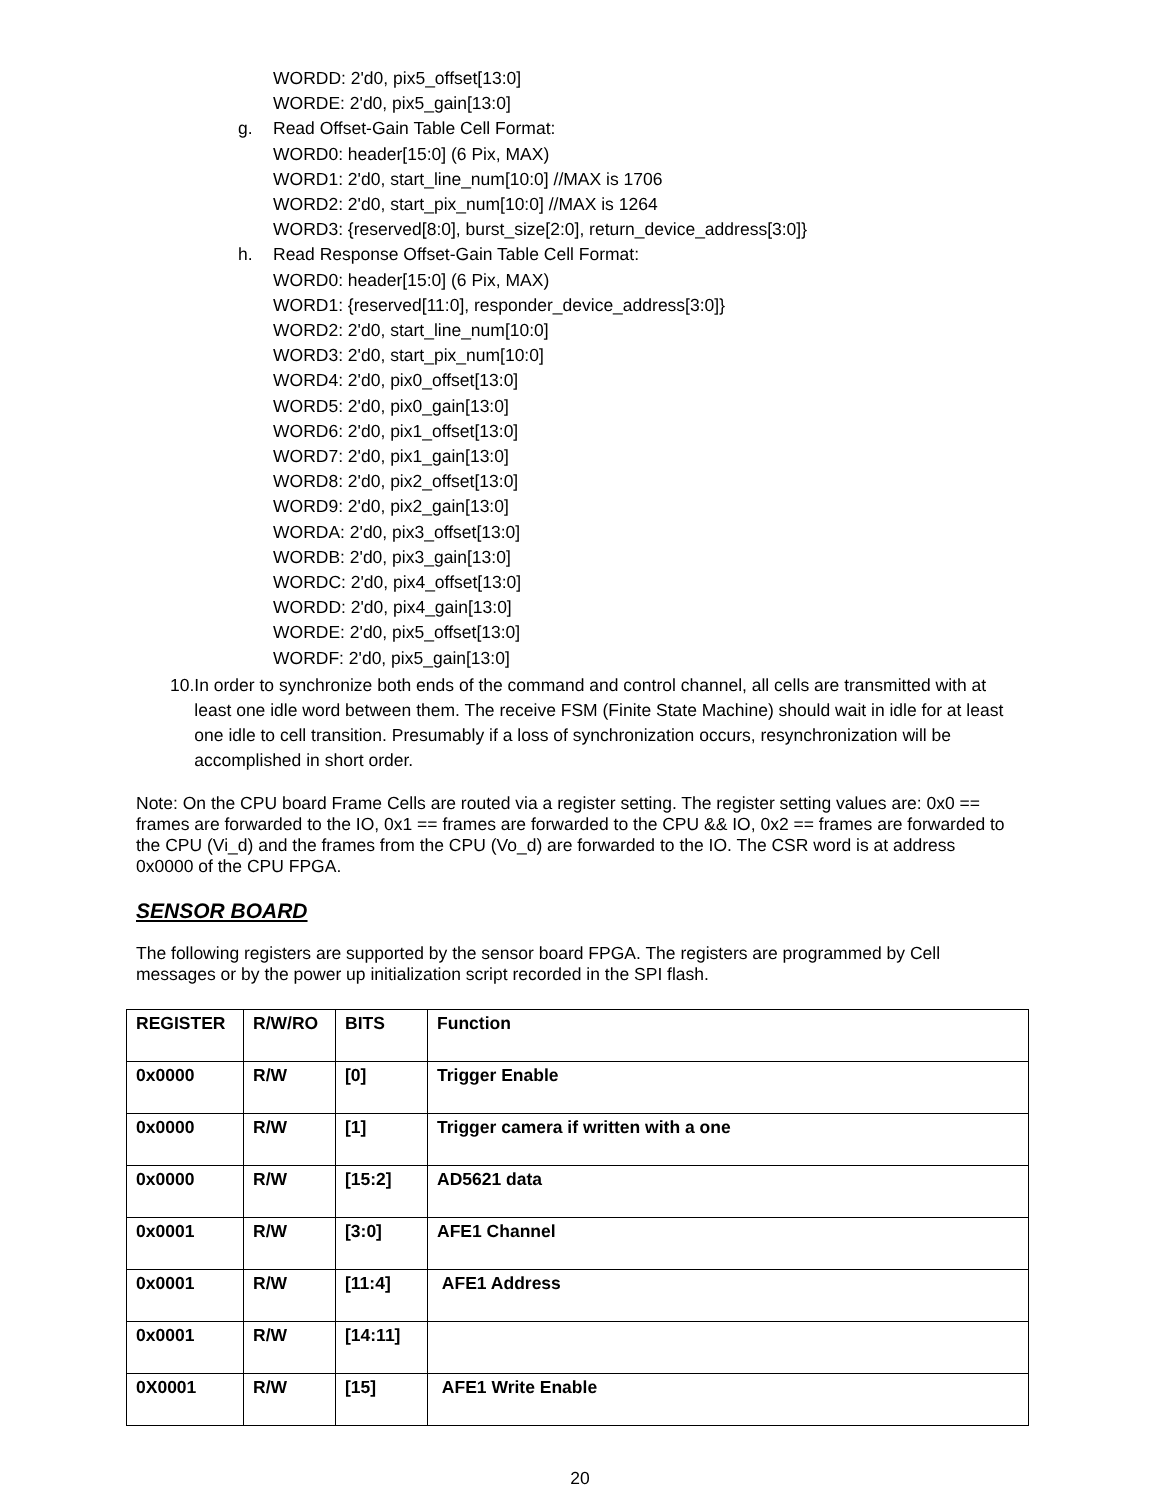WORDD: 2'd0, pix5_offset[13:0]
WORDE: 2'd0, pix5_gain[13:0]
g. Read Offset-Gain Table Cell Format:
WORD0: header[15:0] (6 Pix, MAX)
WORD1: 2'd0, start_line_num[10:0] //MAX is 1706
WORD2: 2'd0, start_pix_num[10:0] //MAX is 1264
WORD3: {reserved[8:0], burst_size[2:0], return_device_address[3:0]}
h. Read Response Offset-Gain Table Cell Format:
WORD0: header[15:0] (6 Pix, MAX)
WORD1: {reserved[11:0], responder_device_address[3:0]}
WORD2: 2'd0, start_line_num[10:0]
WORD3: 2'd0, start_pix_num[10:0]
WORD4: 2'd0, pix0_offset[13:0]
WORD5: 2'd0, pix0_gain[13:0]
WORD6: 2'd0, pix1_offset[13:0]
WORD7: 2'd0, pix1_gain[13:0]
WORD8: 2'd0, pix2_offset[13:0]
WORD9: 2'd0, pix2_gain[13:0]
WORDA: 2'd0, pix3_offset[13:0]
WORDB: 2'd0, pix3_gain[13:0]
WORDC: 2'd0, pix4_offset[13:0]
WORDD: 2'd0, pix4_gain[13:0]
WORDE: 2'd0, pix5_offset[13:0]
WORDF: 2'd0, pix5_gain[13:0]
10. In order to synchronize both ends of the command and control channel, all cells are transmitted with at least one idle word between them. The receive FSM (Finite State Machine) should wait in idle for at least one idle to cell transition. Presumably if a loss of synchronization occurs, resynchronization will be accomplished in short order.
Note: On the CPU board Frame Cells are routed via a register setting. The register setting values are: 0x0 == frames are forwarded to the IO, 0x1 == frames are forwarded to the CPU && IO, 0x2 == frames are forwarded to the CPU (Vi_d) and the frames from the CPU (Vo_d) are forwarded to the IO. The CSR word is at address 0x0000 of the CPU FPGA.
SENSOR BOARD
The following registers are supported by the sensor board FPGA. The registers are programmed by Cell messages or by the power up initialization script recorded in the SPI flash.
| REGISTER | R/W/RO | BITS | Function |
| 0x0000 | R/W | [0] | Trigger Enable |
| 0x0000 | R/W | [1] | Trigger camera if written with a one |
| 0x0000 | R/W | [15:2] | AD5621 data |
| 0x0001 | R/W | [3:0] | AFE1 Channel |
| 0x0001 | R/W | [11:4] | AFE1 Address |
| 0x0001 | R/W | [14:11] | |
| 0X0001 | R/W | [15] | AFE1 Write Enable |
20